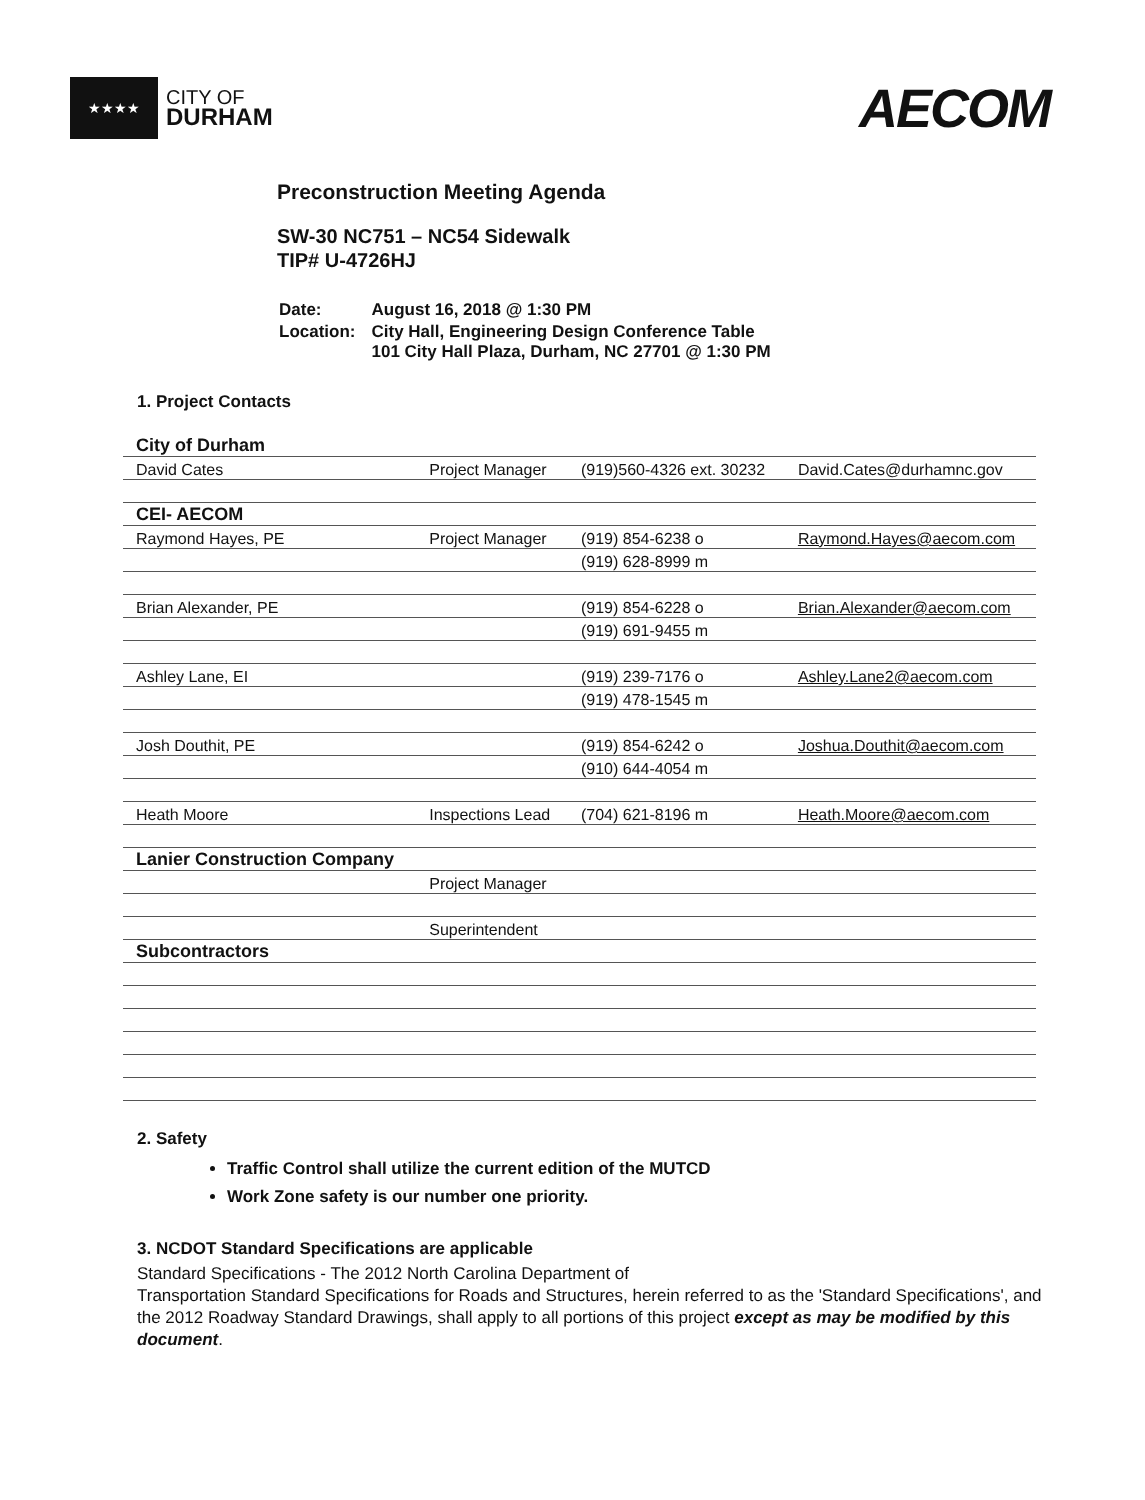★★★★
CITY OF
DURHAM
AECOM
Preconstruction Meeting Agenda
SW-30 NC751 – NC54 Sidewalk
TIP# U-4726HJ
| Date: | August 16, 2018 @ 1:30 PM |
| Location: | City Hall, Engineering Design Conference Table 101 City Hall Plaza, Durham, NC 27701 @ 1:30 PM |
1. Project Contacts
| City of Durham | | | |
| David Cates | Project Manager | (919)560-4326 ext. 30232 | David.Cates@durhamnc.gov |
| CEI- AECOM | | | |
| Raymond Hayes, PE | Project Manager | (919) 854-6238 o | Raymond.Hayes@aecom.com |
| | | (919) 628-8999 m | |
| Brian Alexander, PE | | (919) 854-6228 o | Brian.Alexander@aecom.com |
| | | (919) 691-9455 m | |
| Ashley Lane, EI | | (919) 239-7176 o | Ashley.Lane2@aecom.com |
| | | (919) 478-1545 m | |
| Josh Douthit, PE | | (919) 854-6242 o | Joshua.Douthit@aecom.com |
| | | (910) 644-4054 m | |
| Heath Moore | Inspections Lead | (704) 621-8196 m | Heath.Moore@aecom.com |
| Lanier Construction Company | | | |
| | Project Manager | | |
| | Superintendent | | |
| Subcontractors | | | |
2. Safety
Traffic Control shall utilize the current edition of the MUTCD
Work Zone safety is our number one priority.
3. NCDOT Standard Specifications are applicable
Standard Specifications - The 2012 North Carolina Department of
Transportation Standard Specifications for Roads and Structures, herein referred to as the 'Standard Specifications', and the 2012 Roadway Standard Drawings, shall apply to all portions of this project except as may be modified by this document.